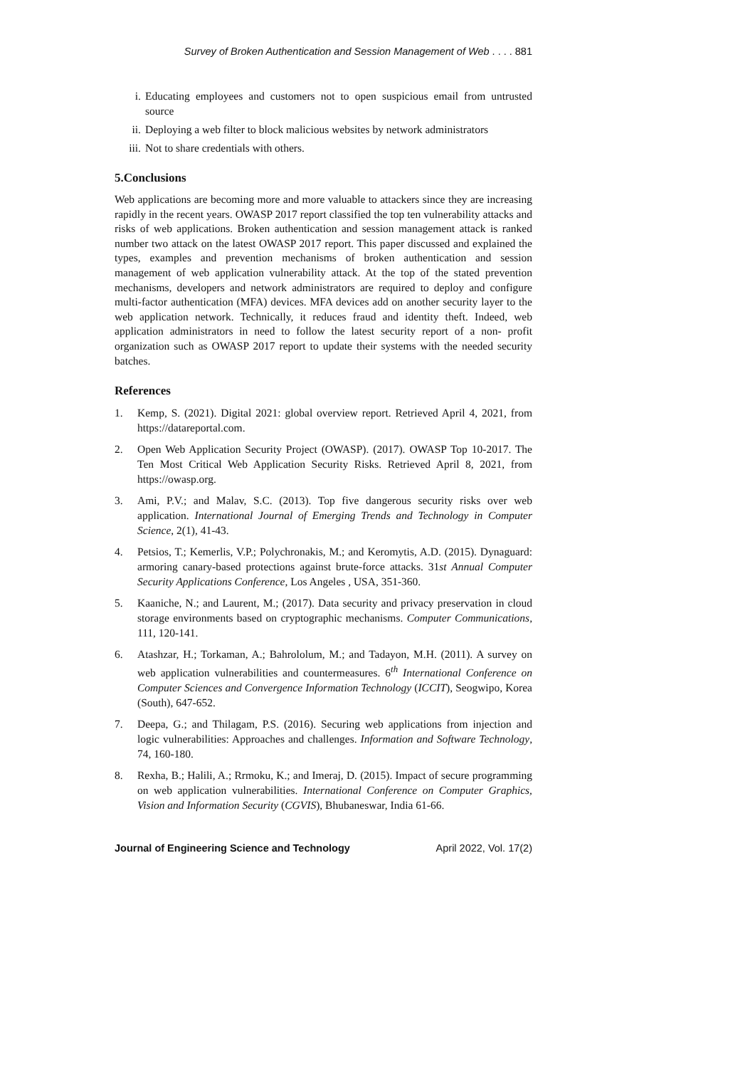Survey of Broken Authentication and Session Management of Web . . . . 881
i. Educating employees and customers not to open suspicious email from untrusted source
ii. Deploying a web filter to block malicious websites by network administrators
iii. Not to share credentials with others.
5.Conclusions
Web applications are becoming more and more valuable to attackers since they are increasing rapidly in the recent years. OWASP 2017 report classified the top ten vulnerability attacks and risks of web applications. Broken authentication and session management attack is ranked number two attack on the latest OWASP 2017 report. This paper discussed and explained the types, examples and prevention mechanisms of broken authentication and session management of web application vulnerability attack. At the top of the stated prevention mechanisms, developers and network administrators are required to deploy and configure multi-factor authentication (MFA) devices. MFA devices add on another security layer to the web application network. Technically, it reduces fraud and identity theft. Indeed, web application administrators in need to follow the latest security report of a non- profit organization such as OWASP 2017 report to update their systems with the needed security batches.
References
1. Kemp, S. (2021). Digital 2021: global overview report. Retrieved April 4, 2021, from https://datareportal.com.
2. Open Web Application Security Project (OWASP). (2017). OWASP Top 10-2017. The Ten Most Critical Web Application Security Risks. Retrieved April 8, 2021, from https://owasp.org.
3. Ami, P.V.; and Malav, S.C. (2013). Top five dangerous security risks over web application. International Journal of Emerging Trends and Technology in Computer Science, 2(1), 41-43.
4. Petsios, T.; Kemerlis, V.P.; Polychronakis, M.; and Keromytis, A.D. (2015). Dynaguard: armoring canary-based protections against brute-force attacks. 31st Annual Computer Security Applications Conference, Los Angeles , USA, 351-360.
5. Kaaniche, N.; and Laurent, M.; (2017). Data security and privacy preservation in cloud storage environments based on cryptographic mechanisms. Computer Communications, 111, 120-141.
6. Atashzar, H.; Torkaman, A.; Bahrololum, M.; and Tadayon, M.H. (2011). A survey on web application vulnerabilities and countermeasures. 6<sup>th</sup> International Conference on Computer Sciences and Convergence Information Technology (ICCIT), Seogwipo, Korea (South), 647-652.
7. Deepa, G.; and Thilagam, P.S. (2016). Securing web applications from injection and logic vulnerabilities: Approaches and challenges. Information and Software Technology, 74, 160-180.
8. Rexha, B.; Halili, A.; Rrmoku, K.; and Imeraj, D. (2015). Impact of secure programming on web application vulnerabilities. International Conference on Computer Graphics, Vision and Information Security (CGVIS), Bhubaneswar, India 61-66.
Journal of Engineering Science and Technology April 2022, Vol. 17(2)